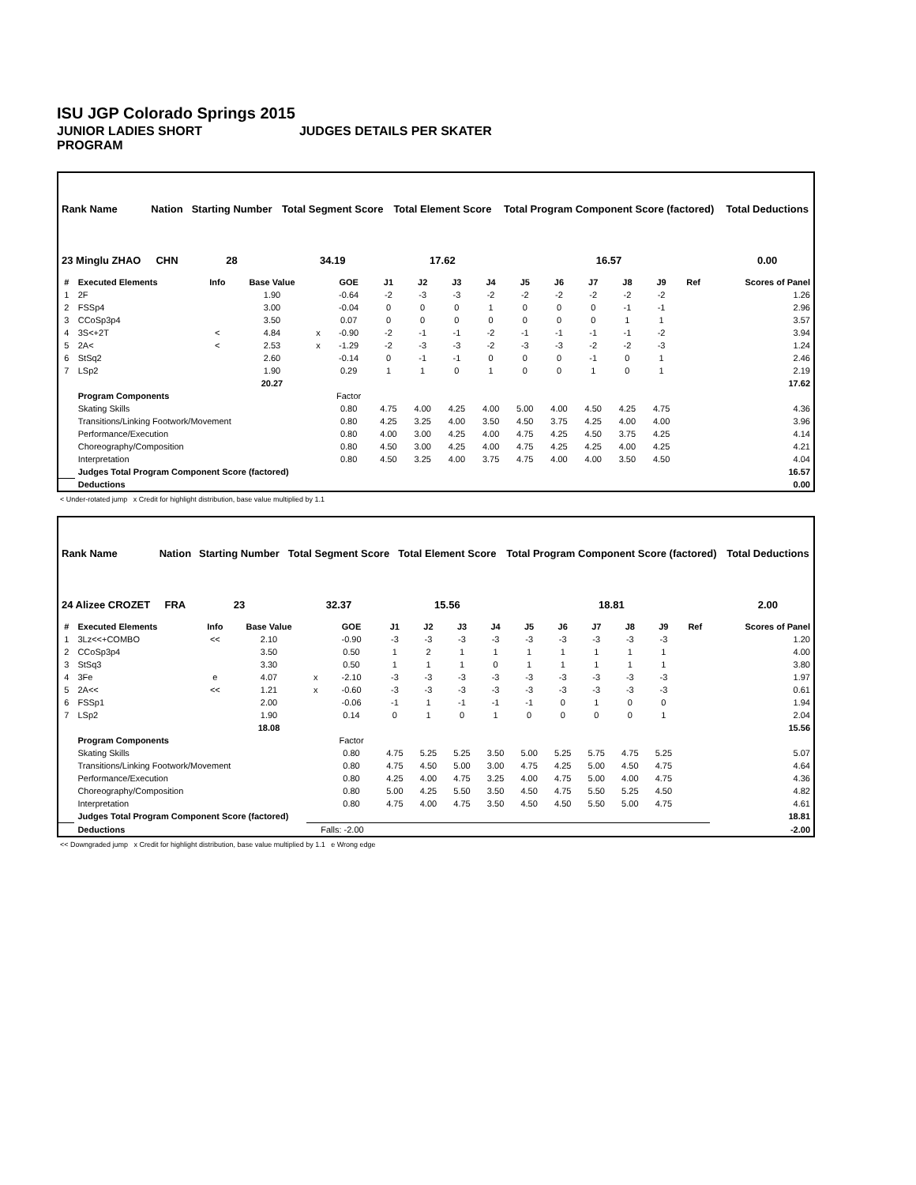ISU JGP Colorado Springs 2015
JUNIOR LADIES SHORT PROGRAM JUDGES DETAILS PER SKATER
| Rank Name | Nation | Starting Number | Total Segment Score | Total Element Score | Total Program Component Score (factored) | Total Deductions |
| 23 Minglu ZHAO | CHN | 28 | 34.19 | 17.62 | 16.57 | 0.00 |
| # | Executed Elements | Info | Base Value | | GOE | J1 | J2 | J3 | J4 | J5 | J6 | J7 | J8 | J9 | Ref | Scores of Panel |
| --- | --- | --- | --- | --- | --- | --- | --- | --- | --- | --- | --- | --- | --- | --- | --- | --- |
| 1 | 2F | | 1.90 | | -0.64 | -2 | -3 | -3 | -2 | -2 | -2 | -2 | -2 | -2 | | 1.26 |
| 2 | FSSp4 | | 3.00 | | -0.04 | 0 | 0 | 0 | 1 | 0 | 0 | 0 | -1 | -1 | | 2.96 |
| 3 | CCoSp3p4 | | 3.50 | | 0.07 | 0 | 0 | 0 | 0 | 0 | 0 | 0 | 1 | 1 | | 3.57 |
| 4 | 3S<+2T | < | 4.84 | x | -0.90 | -2 | -1 | -1 | -2 | -1 | -1 | -1 | -1 | -2 | | 3.94 |
| 5 | 2A< | < | 2.53 | x | -1.29 | -2 | -3 | -3 | -2 | -3 | -3 | -2 | -2 | -3 | | 1.24 |
| 6 | StSq2 | | 2.60 | | -0.14 | 0 | -1 | -1 | 0 | 0 | 0 | -1 | 0 | 1 | | 2.46 |
| 7 | LSp2 | | 1.90 | | 0.29 | 1 | 1 | 0 | 1 | 0 | 0 | 1 | 0 | 1 | | 2.19 |
| | | | 20.27 | | | | | | | | | | | | | 17.62 |
| | Program Components | | | | Factor | | | | | | | | | | | |
| | Skating Skills | | | | 0.80 | 4.75 | 4.00 | 4.25 | 4.00 | 5.00 | 4.00 | 4.50 | 4.25 | 4.75 | | 4.36 |
| | Transitions/Linking Footwork/Movement | | | | 0.80 | 4.25 | 3.25 | 4.00 | 3.50 | 4.50 | 3.75 | 4.25 | 4.00 | 4.00 | | 3.96 |
| | Performance/Execution | | | | 0.80 | 4.00 | 3.00 | 4.25 | 4.00 | 4.75 | 4.25 | 4.50 | 3.75 | 4.25 | | 4.14 |
| | Choreography/Composition | | | | 0.80 | 4.50 | 3.00 | 4.25 | 4.00 | 4.75 | 4.25 | 4.25 | 4.00 | 4.25 | | 4.21 |
| | Interpretation | | | | 0.80 | 4.50 | 3.25 | 4.00 | 3.75 | 4.75 | 4.00 | 4.00 | 3.50 | 4.50 | | 4.04 |
| | Judges Total Program Component Score (factored) | | | | | | | | | | | | | | | 16.57 |
| | Deductions | | | | | | | | | | | | | | | 0.00 |
< Under-rotated jump x Credit for highlight distribution, base value multiplied by 1.1
| Rank Name | Nation | Starting Number | Total Segment Score | Total Element Score | Total Program Component Score (factored) | Total Deductions |
| 24 Alizee CROZET | FRA | 23 | 32.37 | 15.56 | 18.81 | 2.00 |
| # | Executed Elements | Info | Base Value | | GOE | J1 | J2 | J3 | J4 | J5 | J6 | J7 | J8 | J9 | Ref | Scores of Panel |
| --- | --- | --- | --- | --- | --- | --- | --- | --- | --- | --- | --- | --- | --- | --- | --- | --- |
| 1 | 3Lz<<+COMBO | << | 2.10 | | -0.90 | -3 | -3 | -3 | -3 | -3 | -3 | -3 | -3 | -3 | | 1.20 |
| 2 | CCoSp3p4 | | 3.50 | | 0.50 | 1 | 2 | 1 | 1 | 1 | 1 | 1 | 1 | 1 | | 4.00 |
| 3 | StSq3 | | 3.30 | | 0.50 | 1 | 1 | 1 | 0 | 1 | 1 | 1 | 1 | 1 | | 3.80 |
| 4 | 3Fe | e | 4.07 | x | -2.10 | -3 | -3 | -3 | -3 | -3 | -3 | -3 | -3 | -3 | | 1.97 |
| 5 | 2A<< | << | 1.21 | x | -0.60 | -3 | -3 | -3 | -3 | -3 | -3 | -3 | -3 | -3 | | 0.61 |
| 6 | FSSp1 | | 2.00 | | -0.06 | -1 | 1 | -1 | -1 | -1 | 0 | 1 | 0 | 0 | | 1.94 |
| 7 | LSp2 | | 1.90 | | 0.14 | 0 | 1 | 0 | 1 | 0 | 0 | 0 | 0 | 1 | | 2.04 |
| | | | 18.08 | | | | | | | | | | | | | 15.56 |
| | Program Components | | | | Factor | | | | | | | | | | | |
| | Skating Skills | | | | 0.80 | 4.75 | 5.25 | 5.25 | 3.50 | 5.00 | 5.25 | 5.75 | 4.75 | 5.25 | | 5.07 |
| | Transitions/Linking Footwork/Movement | | | | 0.80 | 4.75 | 4.50 | 5.00 | 3.00 | 4.75 | 4.25 | 5.00 | 4.50 | 4.75 | | 4.64 |
| | Performance/Execution | | | | 0.80 | 4.25 | 4.00 | 4.75 | 3.25 | 4.00 | 4.75 | 5.00 | 4.00 | 4.75 | | 4.36 |
| | Choreography/Composition | | | | 0.80 | 5.00 | 4.25 | 5.50 | 3.50 | 4.50 | 4.75 | 5.50 | 5.25 | 4.50 | | 4.82 |
| | Interpretation | | | | 0.80 | 4.75 | 4.00 | 4.75 | 3.50 | 4.50 | 4.50 | 5.50 | 5.00 | 4.75 | | 4.61 |
| | Judges Total Program Component Score (factored) | | | | | | | | | | | | | | | 18.81 |
| | Deductions | | | Falls: -2.00 | | | | | | | | | | | | -2.00 |
<< Downgraded jump x Credit for highlight distribution, base value multiplied by 1.1 e Wrong edge